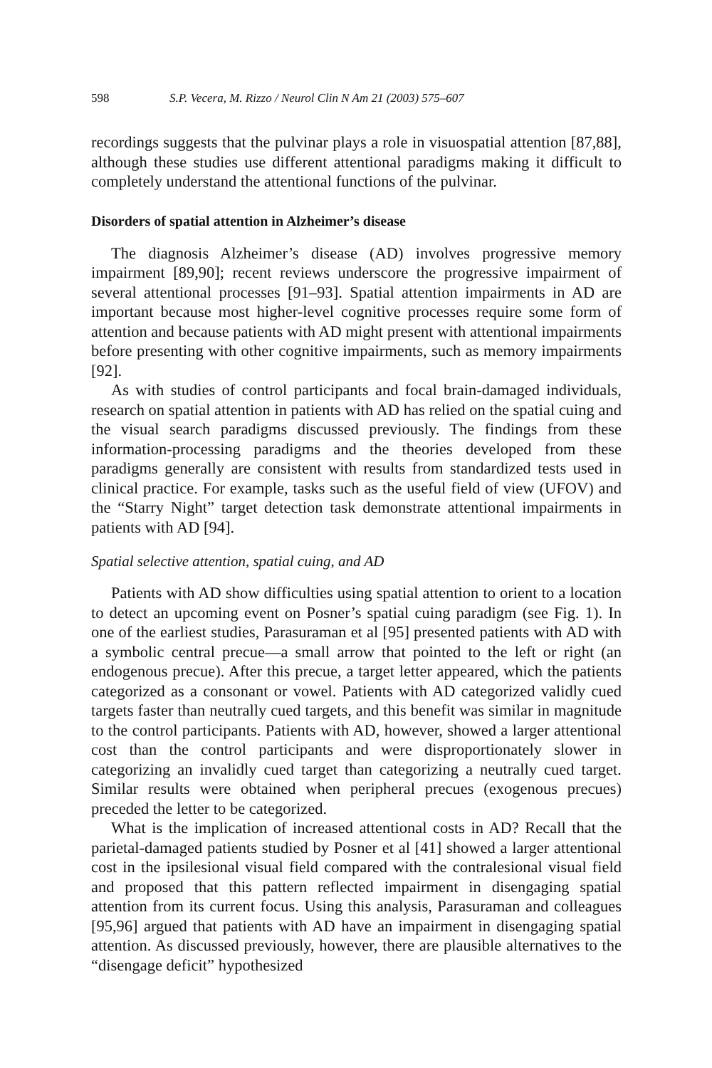598 S.P. Vecera, M. Rizzo / Neurol Clin N Am 21 (2003) 575–607
recordings suggests that the pulvinar plays a role in visuospatial attention [87,88], although these studies use different attentional paradigms making it difficult to completely understand the attentional functions of the pulvinar.
Disorders of spatial attention in Alzheimer’s disease
The diagnosis Alzheimer’s disease (AD) involves progressive memory impairment [89,90]; recent reviews underscore the progressive impairment of several attentional processes [91–93]. Spatial attention impairments in AD are important because most higher-level cognitive processes require some form of attention and because patients with AD might present with attentional impairments before presenting with other cognitive impairments, such as memory impairments [92].
As with studies of control participants and focal brain-damaged individuals, research on spatial attention in patients with AD has relied on the spatial cuing and the visual search paradigms discussed previously. The findings from these information-processing paradigms and the theories developed from these paradigms generally are consistent with results from standardized tests used in clinical practice. For example, tasks such as the useful field of view (UFOV) and the “Starry Night” target detection task demonstrate attentional impairments in patients with AD [94].
Spatial selective attention, spatial cuing, and AD
Patients with AD show difficulties using spatial attention to orient to a location to detect an upcoming event on Posner’s spatial cuing paradigm (see Fig. 1). In one of the earliest studies, Parasuraman et al [95] presented patients with AD with a symbolic central precue—a small arrow that pointed to the left or right (an endogenous precue). After this precue, a target letter appeared, which the patients categorized as a consonant or vowel. Patients with AD categorized validly cued targets faster than neutrally cued targets, and this benefit was similar in magnitude to the control participants. Patients with AD, however, showed a larger attentional cost than the control participants and were disproportionately slower in categorizing an invalidly cued target than categorizing a neutrally cued target. Similar results were obtained when peripheral precues (exogenous precues) preceded the letter to be categorized.
What is the implication of increased attentional costs in AD? Recall that the parietal-damaged patients studied by Posner et al [41] showed a larger attentional cost in the ipsilesional visual field compared with the contralesional visual field and proposed that this pattern reflected impairment in disengaging spatial attention from its current focus. Using this analysis, Parasuraman and colleagues [95,96] argued that patients with AD have an impairment in disengaging spatial attention. As discussed previously, however, there are plausible alternatives to the “disengage deficit” hypothesized